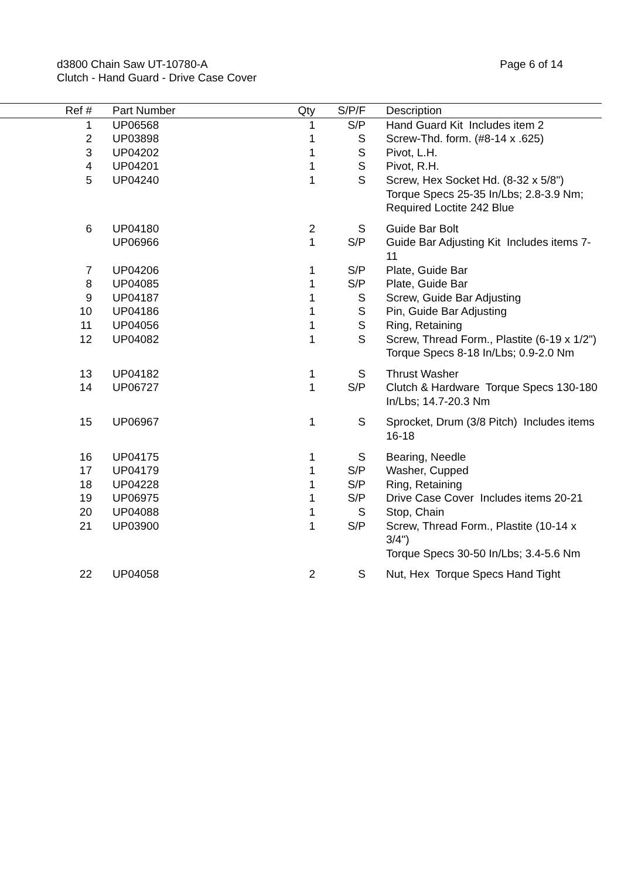d3800 Chain Saw UT-10780-A
Clutch - Hand Guard - Drive Case Cover
Page 6 of 14
| Ref # | | Part Number | Qty | S/P/F | Description |
| --- | --- | --- | --- | --- | --- |
| 1 | | UP06568 | 1 | S/P | Hand Guard Kit Includes item 2 |
| 2 | | UP03898 | 1 | S | Screw-Thd. form. (#8-14 x .625) |
| 3 | | UP04202 | 1 | S | Pivot, L.H. |
| 4 | | UP04201 | 1 | S | Pivot, R.H. |
| 5 | | UP04240 | 1 | S | Screw, Hex Socket Hd. (8-32 x 5/8") Torque Specs 25-35 In/Lbs; 2.8-3.9 Nm; Required Loctite 242 Blue |
| 6 | | UP04180 | 2 | S | Guide Bar Bolt |
| | | UP06966 | 1 | S/P | Guide Bar Adjusting Kit Includes items 7-11 |
| 7 | | UP04206 | 1 | S/P | Plate, Guide Bar |
| 8 | | UP04085 | 1 | S/P | Plate, Guide Bar |
| 9 | | UP04187 | 1 | S | Screw, Guide Bar Adjusting |
| 10 | | UP04186 | 1 | S | Pin, Guide Bar Adjusting |
| 11 | | UP04056 | 1 | S | Ring, Retaining |
| 12 | | UP04082 | 1 | S | Screw, Thread Form., Plastite (6-19 x 1/2") Torque Specs 8-18 In/Lbs; 0.9-2.0 Nm |
| 13 | | UP04182 | 1 | S | Thrust Washer |
| 14 | | UP06727 | 1 | S/P | Clutch & Hardware Torque Specs 130-180 In/Lbs; 14.7-20.3 Nm |
| 15 | | UP06967 | 1 | S | Sprocket, Drum (3/8 Pitch) Includes items 16-18 |
| 16 | | UP04175 | 1 | S | Bearing, Needle |
| 17 | | UP04179 | 1 | S/P | Washer, Cupped |
| 18 | | UP04228 | 1 | S/P | Ring, Retaining |
| 19 | | UP06975 | 1 | S/P | Drive Case Cover Includes items 20-21 |
| 20 | | UP04088 | 1 | S | Stop, Chain |
| 21 | | UP03900 | 1 | S/P | Screw, Thread Form., Plastite (10-14 x 3/4") Torque Specs 30-50 In/Lbs; 3.4-5.6 Nm |
| 22 | | UP04058 | 2 | S | Nut, Hex Torque Specs Hand Tight |